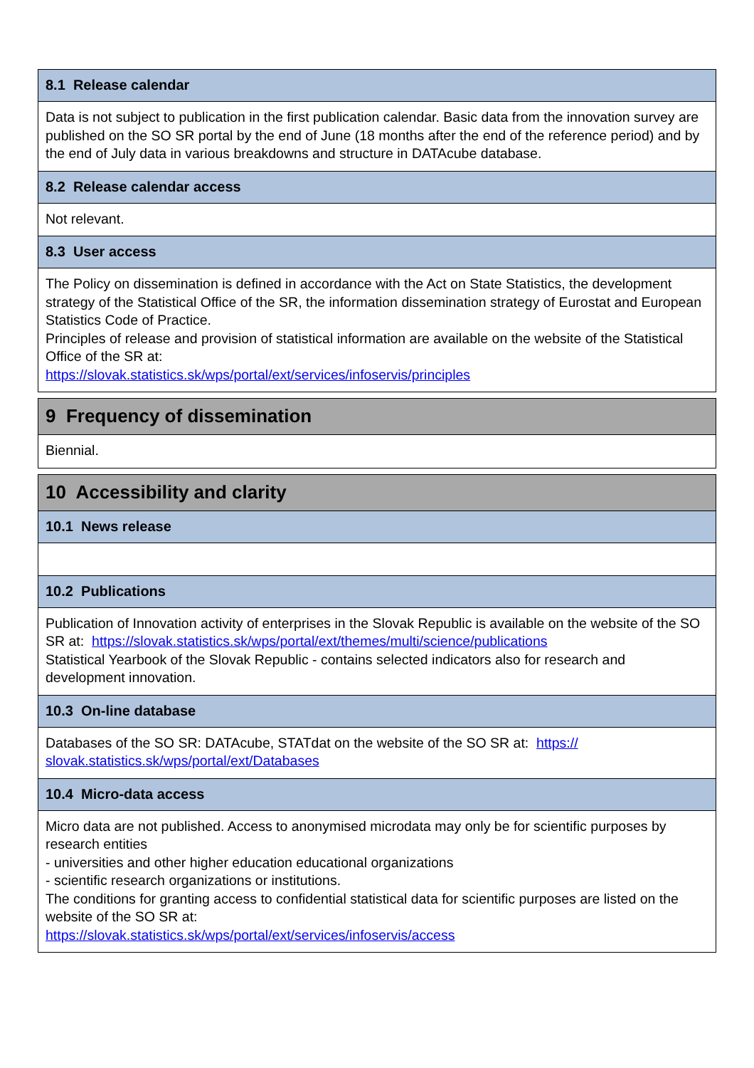8.1 Release calendar
Data is not subject to publication in the first publication calendar. Basic data from the innovation survey are published on the SO SR portal by the end of June (18 months after the end of the reference period) and by the end of July data in various breakdowns and structure in DATAcube database.
8.2 Release calendar access
Not relevant.
8.3 User access
The Policy on dissemination is defined in accordance with the Act on State Statistics, the development strategy of the Statistical Office of the SR, the information dissemination strategy of Eurostat and European Statistics Code of Practice.
Principles of release and provision of statistical information are available on the website of the Statistical Office of the SR at:
https://slovak.statistics.sk/wps/portal/ext/services/infoservis/principles
9 Frequency of dissemination
Biennial.
10 Accessibility and clarity
10.1 News release
10.2 Publications
Publication of Innovation activity of enterprises in the Slovak Republic is available on the website of the SO SR at: https://slovak.statistics.sk/wps/portal/ext/themes/multi/science/publications
Statistical Yearbook of the Slovak Republic - contains selected indicators also for research and development innovation.
10.3 On-line database
Databases of the SO SR: DATAcube, STATdat on the website of the SO SR at: https://
slovak.statistics.sk/wps/portal/ext/Databases
10.4 Micro-data access
Micro data are not published. Access to anonymised microdata may only be for scientific purposes by research entities
- universities and other higher education educational organizations
- scientific research organizations or institutions.
The conditions for granting access to confidential statistical data for scientific purposes are listed on the website of the SO SR at:
https://slovak.statistics.sk/wps/portal/ext/services/infoservis/access